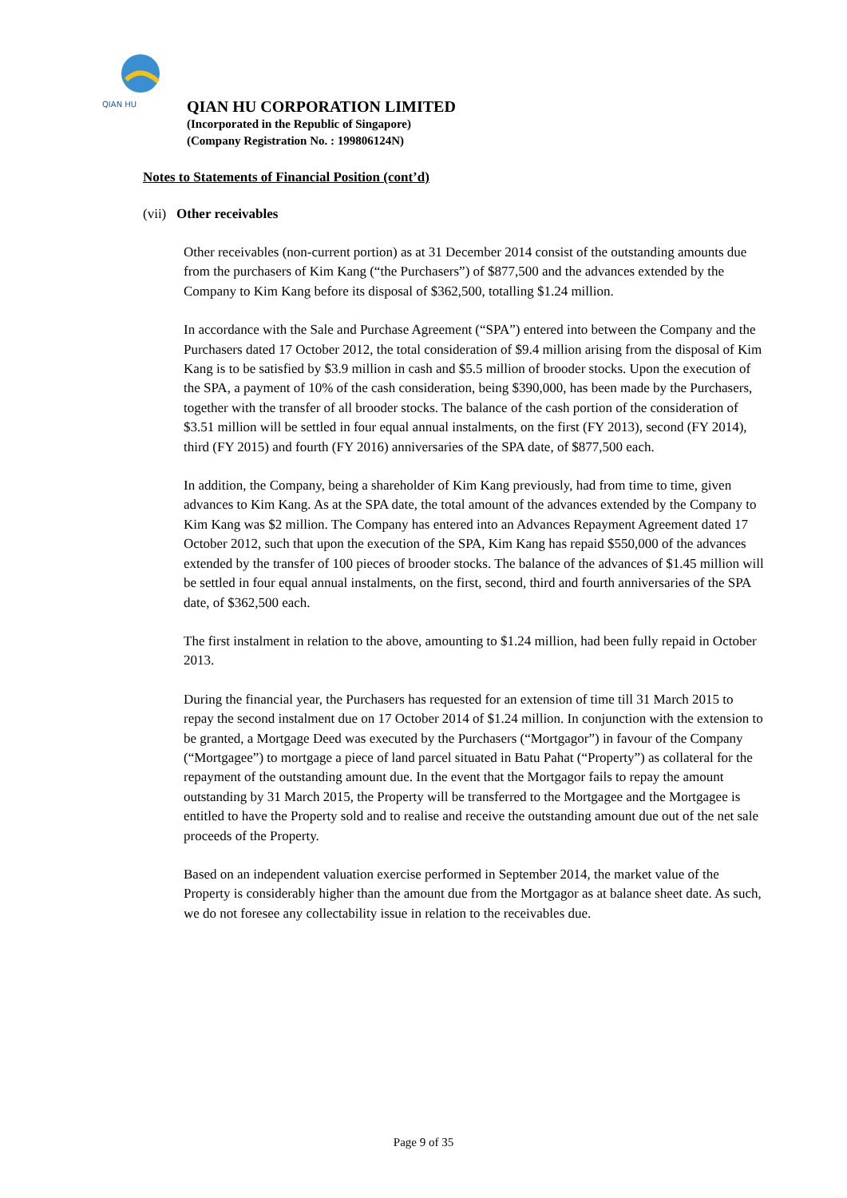QIAN HU
QIAN HU CORPORATION LIMITED
(Incorporated in the Republic of Singapore)
(Company Registration No. : 199806124N)
Notes to Statements of Financial Position (cont’d)
(vii) Other receivables
Other receivables (non-current portion) as at 31 December 2014 consist of the outstanding amounts due from the purchasers of Kim Kang (“the Purchasers”) of $877,500 and the advances extended by the Company to Kim Kang before its disposal of $362,500, totalling $1.24 million.
In accordance with the Sale and Purchase Agreement (“SPA”) entered into between the Company and the Purchasers dated 17 October 2012, the total consideration of $9.4 million arising from the disposal of Kim Kang is to be satisfied by $3.9 million in cash and $5.5 million of brooder stocks. Upon the execution of the SPA, a payment of 10% of the cash consideration, being $390,000, has been made by the Purchasers, together with the transfer of all brooder stocks. The balance of the cash portion of the consideration of $3.51 million will be settled in four equal annual instalments, on the first (FY 2013), second (FY 2014), third (FY 2015) and fourth (FY 2016) anniversaries of the SPA date, of $877,500 each.
In addition, the Company, being a shareholder of Kim Kang previously, had from time to time, given advances to Kim Kang. As at the SPA date, the total amount of the advances extended by the Company to Kim Kang was $2 million. The Company has entered into an Advances Repayment Agreement dated 17 October 2012, such that upon the execution of the SPA, Kim Kang has repaid $550,000 of the advances extended by the transfer of 100 pieces of brooder stocks. The balance of the advances of $1.45 million will be settled in four equal annual instalments, on the first, second, third and fourth anniversaries of the SPA date, of $362,500 each.
The first instalment in relation to the above, amounting to $1.24 million, had been fully repaid in October 2013.
During the financial year, the Purchasers has requested for an extension of time till 31 March 2015 to repay the second instalment due on 17 October 2014 of $1.24 million. In conjunction with the extension to be granted, a Mortgage Deed was executed by the Purchasers (“Mortgagor”) in favour of the Company (“Mortgagee”) to mortgage a piece of land parcel situated in Batu Pahat (“Property”) as collateral for the repayment of the outstanding amount due. In the event that the Mortgagor fails to repay the amount outstanding by 31 March 2015, the Property will be transferred to the Mortgagee and the Mortgagee is entitled to have the Property sold and to realise and receive the outstanding amount due out of the net sale proceeds of the Property.
Based on an independent valuation exercise performed in September 2014, the market value of the Property is considerably higher than the amount due from the Mortgagor as at balance sheet date. As such, we do not foresee any collectability issue in relation to the receivables due.
Page 9 of 35